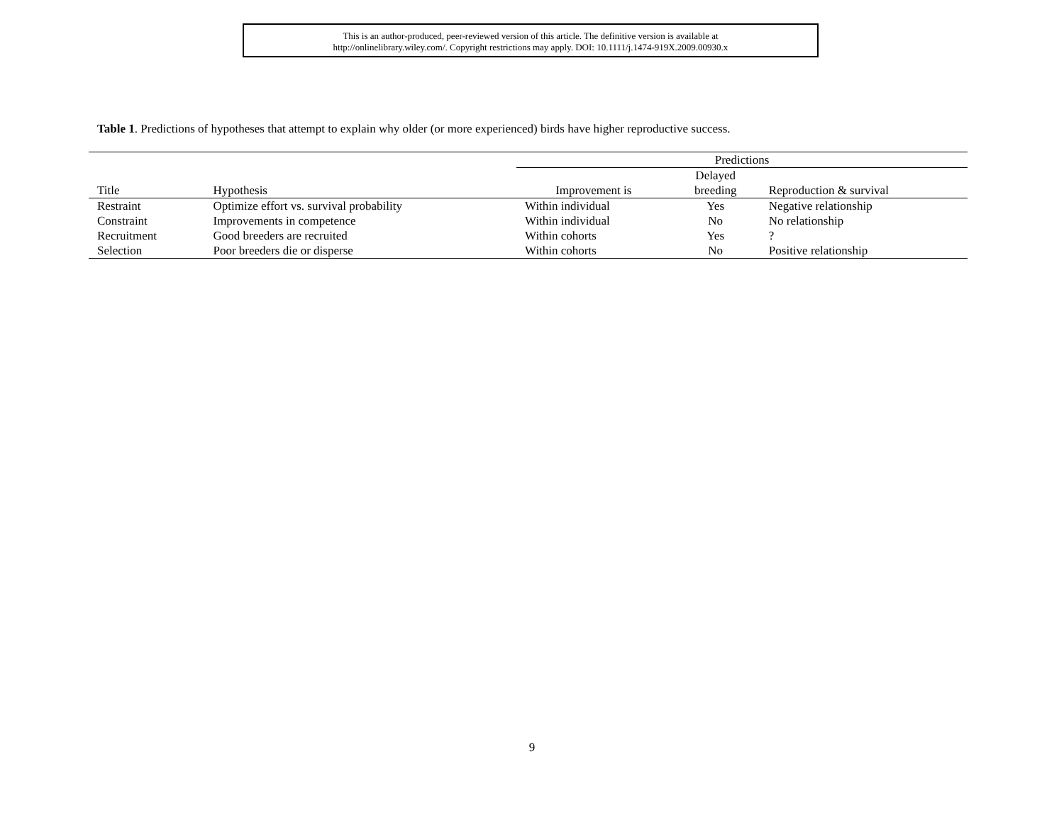This is an author-produced, peer-reviewed version of this article. The definitive version is available at
http://onlinelibrary.wiley.com/. Copyright restrictions may apply. DOI: 10.1111/j.1474-919X.2009.00930.x
Table 1. Predictions of hypotheses that attempt to explain why older (or more experienced) birds have higher reproductive success.
| | | Predictions | | |
| --- | --- | --- | --- | --- |
| Title | Hypothesis | Improvement is | Delayed | Reproduction & survival |
| | | | breeding | |
| Restraint | Optimize effort vs. survival probability | Within individual | Yes | Negative relationship |
| Constraint | Improvements in competence | Within individual | No | No relationship |
| Recruitment | Good breeders are recruited | Within cohorts | Yes | ? |
| Selection | Poor breeders die or disperse | Within cohorts | No | Positive relationship |
9